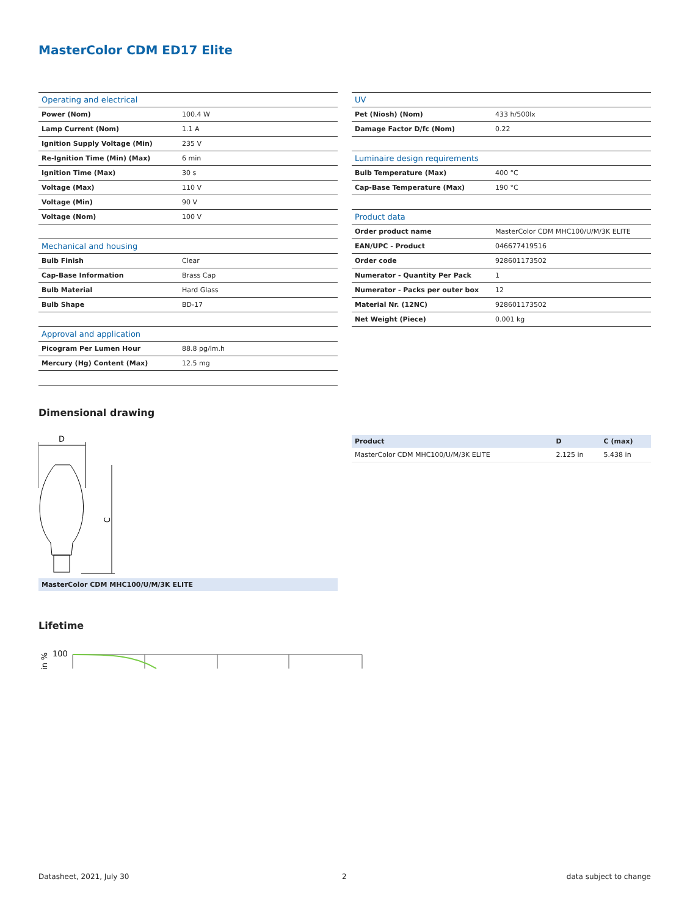MasterColor CDM ED17 Elite
| Operating and electrical | |
| Power (Nom) | 100.4 W |
| Lamp Current (Nom) | 1.1 A |
| Ignition Supply Voltage (Min) | 235 V |
| Re-Ignition Time (Min) (Max) | 6 min |
| Ignition Time (Max) | 30 s |
| Voltage (Max) | 110 V |
| Voltage (Min) | 90 V |
| Voltage (Nom) | 100 V |
| Mechanical and housing | |
| Bulb Finish | Clear |
| Cap-Base Information | Brass Cap |
| Bulb Material | Hard Glass |
| Bulb Shape | BD-17 |
| Approval and application | |
| Picogram Per Lumen Hour | 88.8 pg/lm.h |
| Mercury (Hg) Content (Max) | 12.5 mg |
| UV | |
| Pet (Niosh) (Nom) | 433 h/500lx |
| Damage Factor D/fc (Nom) | 0.22 |
| Luminaire design requirements | |
| Bulb Temperature (Max) | 400 °C |
| Cap-Base Temperature (Max) | 190 °C |
| Product data | |
| Order product name | MasterColor CDM MHC100/U/M/3K ELITE |
| EAN/UPC - Product | 046677419516 |
| Order code | 928601173502 |
| Numerator - Quantity Per Pack | 1 |
| Numerator - Packs per outer box | 12 |
| Material Nr. (12NC) | 928601173502 |
| Net Weight (Piece) | 0.001 kg |
Dimensional drawing
D
C
MasterColor CDM MHC100/U/M/3K ELITE
| Product | D | C (max) |
| --- | --- | --- |
| MasterColor CDM MHC100/U/M/3K ELITE | 2.125 in | 5.438 in |
Lifetime
in %
100
Datasheet, 2021, July 30 2 data subject to change